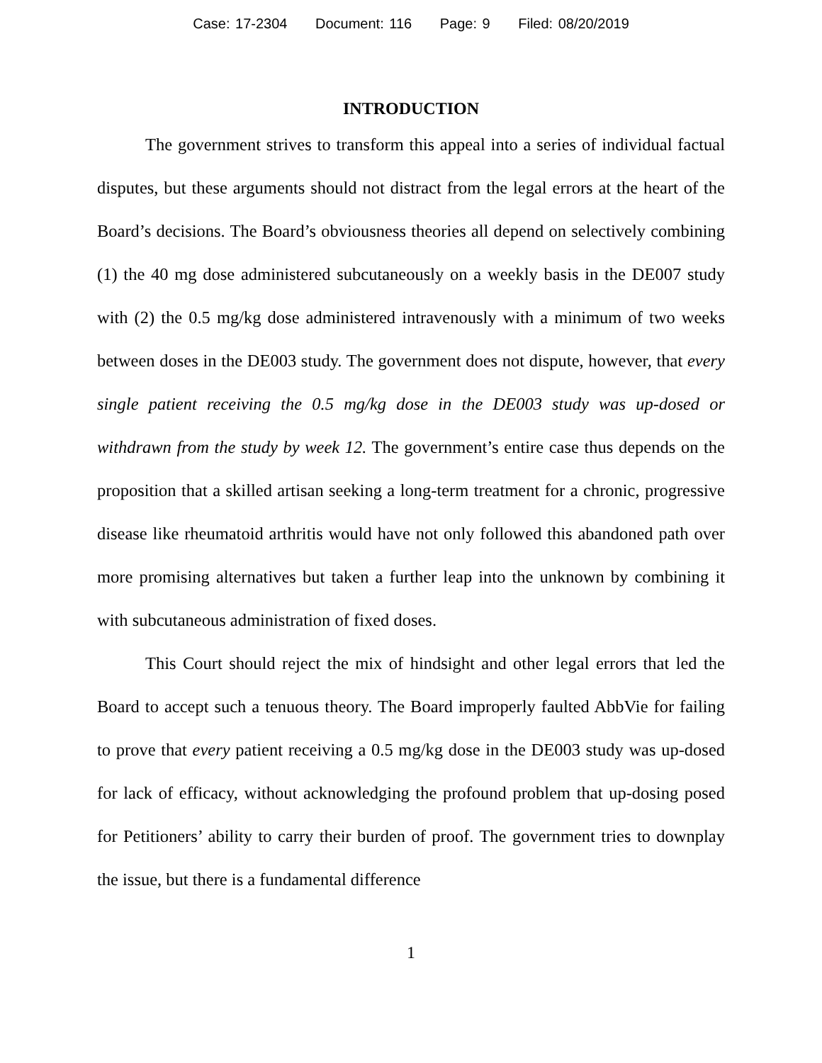Case: 17-2304 Document: 116 Page: 9 Filed: 08/20/2019
INTRODUCTION
The government strives to transform this appeal into a series of individual factual disputes, but these arguments should not distract from the legal errors at the heart of the Board’s decisions. The Board’s obviousness theories all depend on selectively combining (1) the 40 mg dose administered subcutaneously on a weekly basis in the DE007 study with (2) the 0.5 mg/kg dose administered intravenously with a minimum of two weeks between doses in the DE003 study. The government does not dispute, however, that every single patient receiving the 0.5 mg/kg dose in the DE003 study was up-dosed or withdrawn from the study by week 12. The government’s entire case thus depends on the proposition that a skilled artisan seeking a long-term treatment for a chronic, progressive disease like rheumatoid arthritis would have not only followed this abandoned path over more promising alternatives but taken a further leap into the unknown by combining it with subcutaneous administration of fixed doses.
This Court should reject the mix of hindsight and other legal errors that led the Board to accept such a tenuous theory. The Board improperly faulted AbbVie for failing to prove that every patient receiving a 0.5 mg/kg dose in the DE003 study was up-dosed for lack of efficacy, without acknowledging the profound problem that up-dosing posed for Petitioners’ ability to carry their burden of proof. The government tries to downplay the issue, but there is a fundamental difference
1